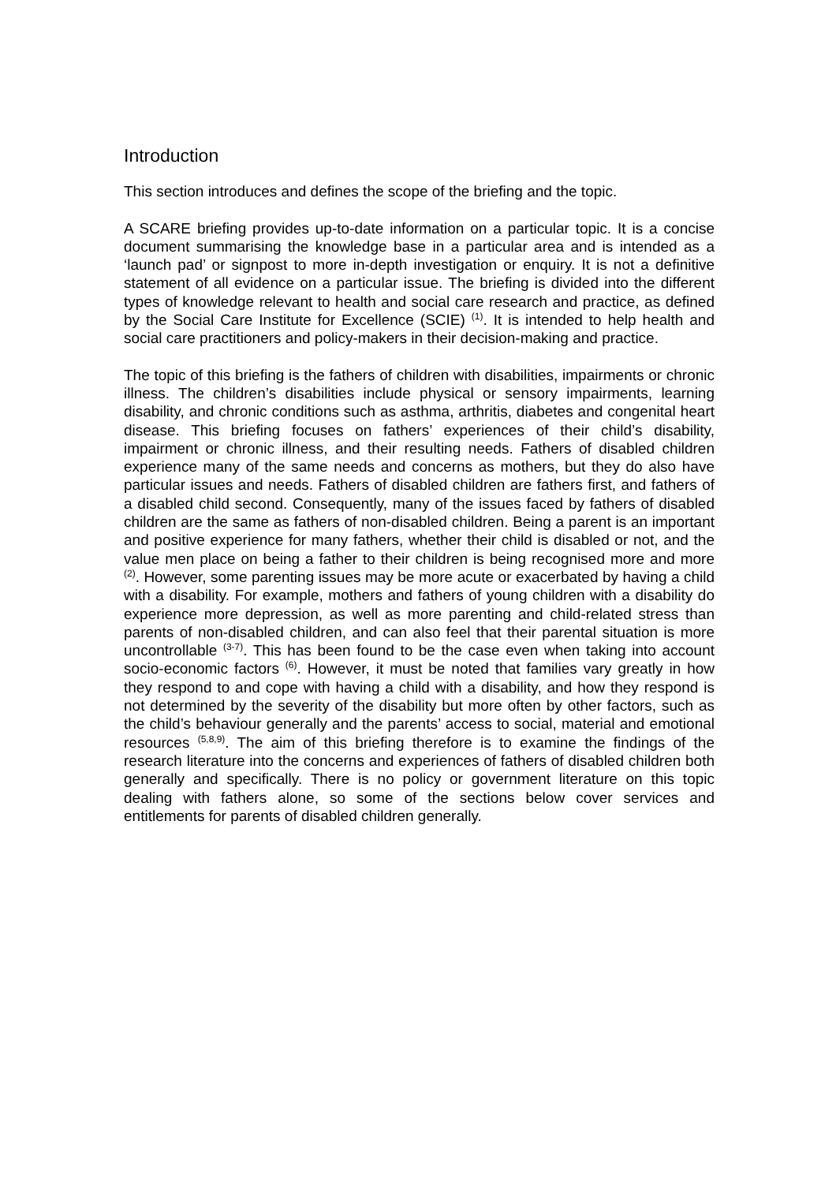Introduction
This section introduces and defines the scope of the briefing and the topic.
A SCARE briefing provides up-to-date information on a particular topic. It is a concise document summarising the knowledge base in a particular area and is intended as a ‘launch pad’ or signpost to more in-depth investigation or enquiry. It is not a definitive statement of all evidence on a particular issue. The briefing is divided into the different types of knowledge relevant to health and social care research and practice, as defined by the Social Care Institute for Excellence (SCIE) <sup>(1)</sup>. It is intended to help health and social care practitioners and policy-makers in their decision-making and practice.
The topic of this briefing is the fathers of children with disabilities, impairments or chronic illness. The children’s disabilities include physical or sensory impairments, learning disability, and chronic conditions such as asthma, arthritis, diabetes and congenital heart disease. This briefing focuses on fathers’ experiences of their child’s disability, impairment or chronic illness, and their resulting needs. Fathers of disabled children experience many of the same needs and concerns as mothers, but they do also have particular issues and needs. Fathers of disabled children are fathers first, and fathers of a disabled child second. Consequently, many of the issues faced by fathers of disabled children are the same as fathers of non-disabled children. Being a parent is an important and positive experience for many fathers, whether their child is disabled or not, and the value men place on being a father to their children is being recognised more and more <sup>(2)</sup>. However, some parenting issues may be more acute or exacerbated by having a child with a disability. For example, mothers and fathers of young children with a disability do experience more depression, as well as more parenting and child-related stress than parents of non-disabled children, and can also feel that their parental situation is more uncontrollable <sup>(3-7)</sup>. This has been found to be the case even when taking into account socio-economic factors <sup>(6)</sup>. However, it must be noted that families vary greatly in how they respond to and cope with having a child with a disability, and how they respond is not determined by the severity of the disability but more often by other factors, such as the child’s behaviour generally and the parents’ access to social, material and emotional resources <sup>(5,8,9)</sup>. The aim of this briefing therefore is to examine the findings of the research literature into the concerns and experiences of fathers of disabled children both generally and specifically. There is no policy or government literature on this topic dealing with fathers alone, so some of the sections below cover services and entitlements for parents of disabled children generally.